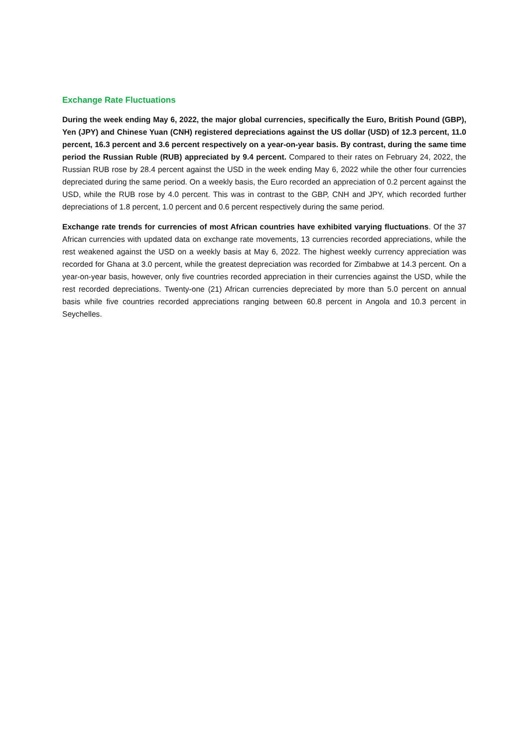Exchange Rate Fluctuations
During the week ending May 6, 2022, the major global currencies, specifically the Euro, British Pound (GBP), Yen (JPY) and Chinese Yuan (CNH) registered depreciations against the US dollar (USD) of 12.3 percent, 11.0 percent, 16.3 percent and 3.6 percent respectively on a year-on-year basis. By contrast, during the same time period the Russian Ruble (RUB) appreciated by 9.4 percent. Compared to their rates on February 24, 2022, the Russian RUB rose by 28.4 percent against the USD in the week ending May 6, 2022 while the other four currencies depreciated during the same period. On a weekly basis, the Euro recorded an appreciation of 0.2 percent against the USD, while the RUB rose by 4.0 percent. This was in contrast to the GBP, CNH and JPY, which recorded further depreciations of 1.8 percent, 1.0 percent and 0.6 percent respectively during the same period.
Exchange rate trends for currencies of most African countries have exhibited varying fluctuations. Of the 37 African currencies with updated data on exchange rate movements, 13 currencies recorded appreciations, while the rest weakened against the USD on a weekly basis at May 6, 2022. The highest weekly currency appreciation was recorded for Ghana at 3.0 percent, while the greatest depreciation was recorded for Zimbabwe at 14.3 percent. On a year-on-year basis, however, only five countries recorded appreciation in their currencies against the USD, while the rest recorded depreciations. Twenty-one (21) African currencies depreciated by more than 5.0 percent on annual basis while five countries recorded appreciations ranging between 60.8 percent in Angola and 10.3 percent in Seychelles.